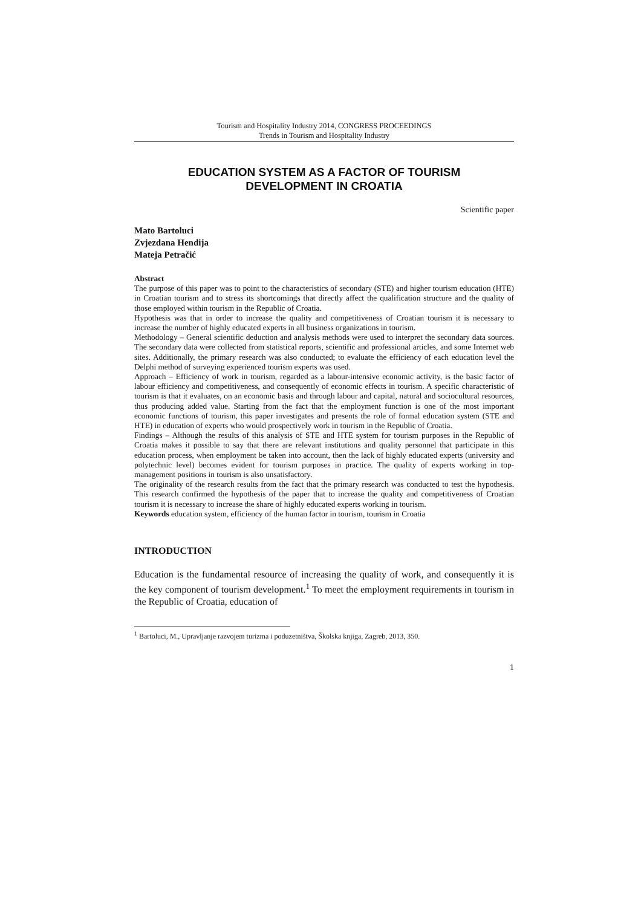Tourism and Hospitality Industry 2014, CONGRESS PROCEEDINGS
Trends in Tourism and Hospitality Industry
EDUCATION SYSTEM AS A FACTOR OF TOURISM
DEVELOPMENT IN CROATIA
Scientific paper
Mato Bartoluci
Zvjezdana Hendija
Mateja Petračić
Abstract
The purpose of this paper was to point to the characteristics of secondary (STE) and higher tourism education (HTE) in Croatian tourism and to stress its shortcomings that directly affect the qualification structure and the quality of those employed within tourism in the Republic of Croatia.
Hypothesis was that in order to increase the quality and competitiveness of Croatian tourism it is necessary to increase the number of highly educated experts in all business organizations in tourism.
Methodology – General scientific deduction and analysis methods were used to interpret the secondary data sources. The secondary data were collected from statistical reports, scientific and professional articles, and some Internet web sites. Additionally, the primary research was also conducted; to evaluate the efficiency of each education level the Delphi method of surveying experienced tourism experts was used.
Approach – Efficiency of work in tourism, regarded as a labour-intensive economic activity, is the basic factor of labour efficiency and competitiveness, and consequently of economic effects in tourism. A specific characteristic of tourism is that it evaluates, on an economic basis and through labour and capital, natural and sociocultural resources, thus producing added value. Starting from the fact that the employment function is one of the most important economic functions of tourism, this paper investigates and presents the role of formal education system (STE and HTE) in education of experts who would prospectively work in tourism in the Republic of Croatia.
Findings – Although the results of this analysis of STE and HTE system for tourism purposes in the Republic of Croatia makes it possible to say that there are relevant institutions and quality personnel that participate in this education process, when employment be taken into account, then the lack of highly educated experts (university and polytechnic level) becomes evident for tourism purposes in practice. The quality of experts working in top-management positions in tourism is also unsatisfactory.
The originality of the research results from the fact that the primary research was conducted to test the hypothesis. This research confirmed the hypothesis of the paper that to increase the quality and competitiveness of Croatian tourism it is necessary to increase the share of highly educated experts working in tourism.
Keywords education system, efficiency of the human factor in tourism, tourism in Croatia
INTRODUCTION
Education is the fundamental resource of increasing the quality of work, and consequently it is the key component of tourism development.<sup>1</sup> To meet the employment requirements in tourism in the Republic of Croatia, education of
<sup>1</sup> Bartoluci, M., Upravljanje razvojem turizma i poduzetništva, Školska knjiga, Zagreb, 2013, 350.
1